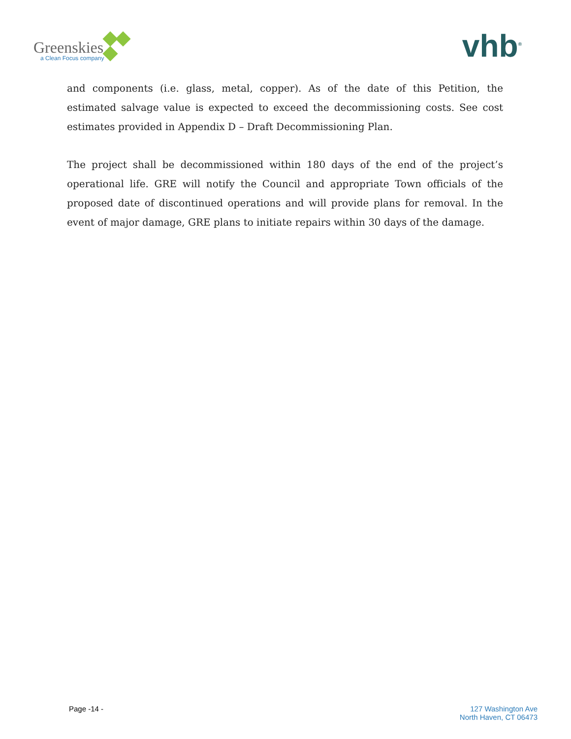Greenskies
a Clean Focus company
vhb<sup>®</sup>
and components (i.e. glass, metal, copper). As of the date of this Petition, the estimated salvage value is expected to exceed the decommissioning costs. See cost estimates provided in Appendix D – Draft Decommissioning Plan.
The project shall be decommissioned within 180 days of the end of the project’s operational life. GRE will notify the Council and appropriate Town officials of the proposed date of discontinued operations and will provide plans for removal. In the event of major damage, GRE plans to initiate repairs within 30 days of the damage.
Page -14 - 127 Washington Ave
North Haven, CT 06473